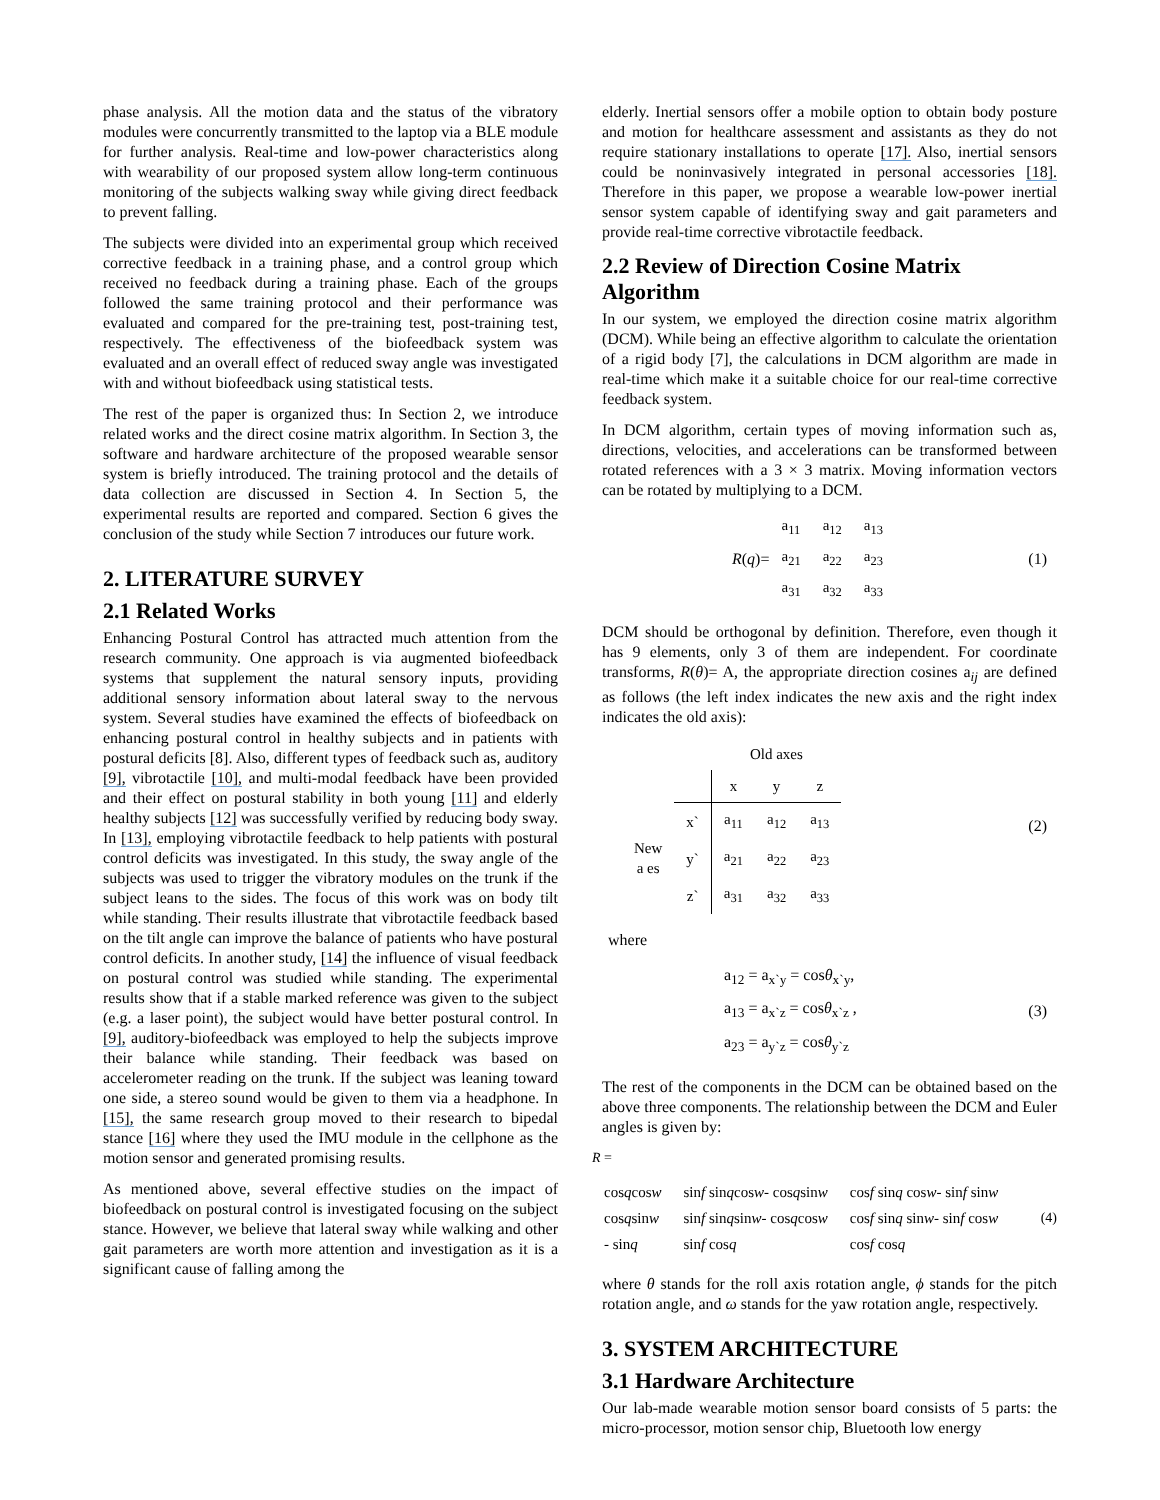phase analysis. All the motion data and the status of the vibratory modules were concurrently transmitted to the laptop via a BLE module for further analysis. Real-time and low-power characteristics along with wearability of our proposed system allow long-term continuous monitoring of the subjects walking sway while giving direct feedback to prevent falling.
The subjects were divided into an experimental group which received corrective feedback in a training phase, and a control group which received no feedback during a training phase. Each of the groups followed the same training protocol and their performance was evaluated and compared for the pre-training test, post-training test, respectively. The effectiveness of the biofeedback system was evaluated and an overall effect of reduced sway angle was investigated with and without biofeedback using statistical tests.
The rest of the paper is organized thus: In Section 2, we introduce related works and the direct cosine matrix algorithm. In Section 3, the software and hardware architecture of the proposed wearable sensor system is briefly introduced. The training protocol and the details of data collection are discussed in Section 4. In Section 5, the experimental results are reported and compared. Section 6 gives the conclusion of the study while Section 7 introduces our future work.
2. LITERATURE SURVEY
2.1 Related Works
Enhancing Postural Control has attracted much attention from the research community. One approach is via augmented biofeedback systems that supplement the natural sensory inputs, providing additional sensory information about lateral sway to the nervous system. Several studies have examined the effects of biofeedback on enhancing postural control in healthy subjects and in patients with postural deficits [8]. Also, different types of feedback such as, auditory [9], vibrotactile [10], and multi-modal feedback have been provided and their effect on postural stability in both young [11] and elderly healthy subjects [12] was successfully verified by reducing body sway. In [13], employing vibrotactile feedback to help patients with postural control deficits was investigated. In this study, the sway angle of the subjects was used to trigger the vibratory modules on the trunk if the subject leans to the sides. The focus of this work was on body tilt while standing. Their results illustrate that vibrotactile feedback based on the tilt angle can improve the balance of patients who have postural control deficits. In another study, [14] the influence of visual feedback on postural control was studied while standing. The experimental results show that if a stable marked reference was given to the subject (e.g. a laser point), the subject would have better postural control. In [9], auditory-biofeedback was employed to help the subjects improve their balance while standing. Their feedback was based on accelerometer reading on the trunk. If the subject was leaning toward one side, a stereo sound would be given to them via a headphone. In [15], the same research group moved to their research to bipedal stance [16] where they used the IMU module in the cellphone as the motion sensor and generated promising results.
As mentioned above, several effective studies on the impact of biofeedback on postural control is investigated focusing on the subject stance. However, we believe that lateral sway while walking and other gait parameters are worth more attention and investigation as it is a significant cause of falling among the
elderly. Inertial sensors offer a mobile option to obtain body posture and motion for healthcare assessment and assistants as they do not require stationary installations to operate [17]. Also, inertial sensors could be noninvasively integrated in personal accessories [18]. Therefore in this paper, we propose a wearable low-power inertial sensor system capable of identifying sway and gait parameters and provide real-time corrective vibrotactile feedback.
2.2 Review of Direction Cosine Matrix Algorithm
In our system, we employed the direction cosine matrix algorithm (DCM). While being an effective algorithm to calculate the orientation of a rigid body [7], the calculations in DCM algorithm are made in real-time which make it a suitable choice for our real-time corrective feedback system.
In DCM algorithm, certain types of moving information such as, directions, velocities, and accelerations can be transformed between rotated references with a 3 × 3 matrix. Moving information vectors can be rotated by multiplying to a DCM.
R (q)=
| a<sub>11</sub> | a<sub>12</sub> | a<sub>13</sub> |
| a<sub>21</sub> | a<sub>22</sub> | a<sub>23</sub> |
| a<sub>31</sub> | a<sub>32</sub> | a<sub>33</sub> |
(1)
DCM should be orthogonal by definition. Therefore, even though it has 9 elements, only 3 of them are independent. For coordinate transforms, R(θ)= A, the appropriate direction cosines a<sub>ij</sub> are defined as follows (the left index indicates the new axis and the right index indicates the old axis):
| | | Old axes | | |
| | | x | y | z |
| New a es | x` | a<sub>11</sub> | a<sub>12</sub> | a<sub>13</sub> |
| | y` | a<sub>21</sub> | a<sub>22</sub> | a<sub>23</sub> |
| | z` | a<sub>31</sub> | a<sub>32</sub> | a<sub>33</sub> |
(2)
where
a<sub>12</sub> = a<sub>x`y</sub> = cosθ<sub>x`y</sub>,
a<sub>13</sub> = a<sub>x`z</sub> = cosθ<sub>x`z</sub> ,
a<sub>23</sub> = a<sub>y`z</sub> = cosθ<sub>y`z</sub>
(3)
The rest of the components in the DCM can be obtained based on the above three components. The relationship between the DCM and Euler angles is given by:
R =
| cos q cos w | sin f sin q cos w - cos q sin w | cos f sin q cos w - sin f sin w |
| cos q sin w | sin f sin q sin w - cos q cos w | cos f sin q sin w - sin f cos w |
| - sin q | sin f cos q | cos f cos q |
(4)
where θ stands for the roll axis rotation angle, ϕ stands for the pitch rotation angle, and ω stands for the yaw rotation angle, respectively.
3. SYSTEM ARCHITECTURE
3.1 Hardware Architecture
Our lab-made wearable motion sensor board consists of 5 parts: the micro-processor, motion sensor chip, Bluetooth low energy